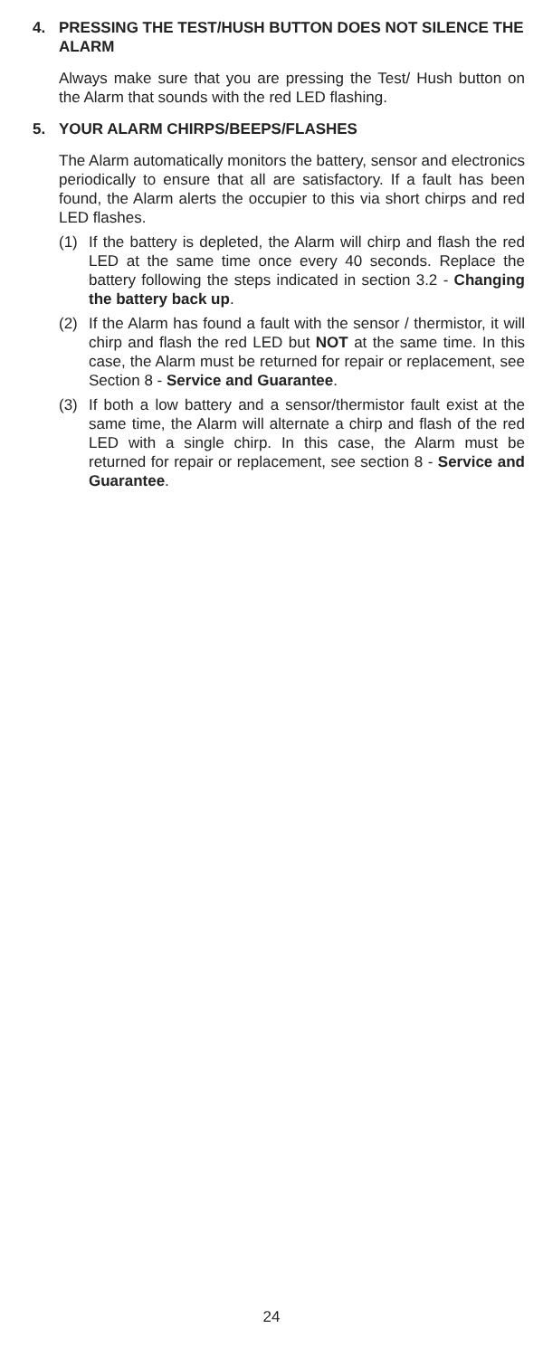4. PRESSING THE TEST/HUSH BUTTON DOES NOT SILENCE THE ALARM
Always make sure that you are pressing the Test/ Hush button on the Alarm that sounds with the red LED flashing.
5. YOUR ALARM CHIRPS/BEEPS/FLASHES
The Alarm automatically monitors the battery, sensor and electronics periodically to ensure that all are satisfactory. If a fault has been found, the Alarm alerts the occupier to this via short chirps and red LED flashes.
(1) If the battery is depleted, the Alarm will chirp and flash the red LED at the same time once every 40 seconds. Replace the battery following the steps indicated in section 3.2 - Changing the battery back up.
(2) If the Alarm has found a fault with the sensor / thermistor, it will chirp and flash the red LED but NOT at the same time. In this case, the Alarm must be returned for repair or replacement, see Section 8 - Service and Guarantee.
(3) If both a low battery and a sensor/thermistor fault exist at the same time, the Alarm will alternate a chirp and flash of the red LED with a single chirp. In this case, the Alarm must be returned for repair or replacement, see section 8 - Service and Guarantee.
24